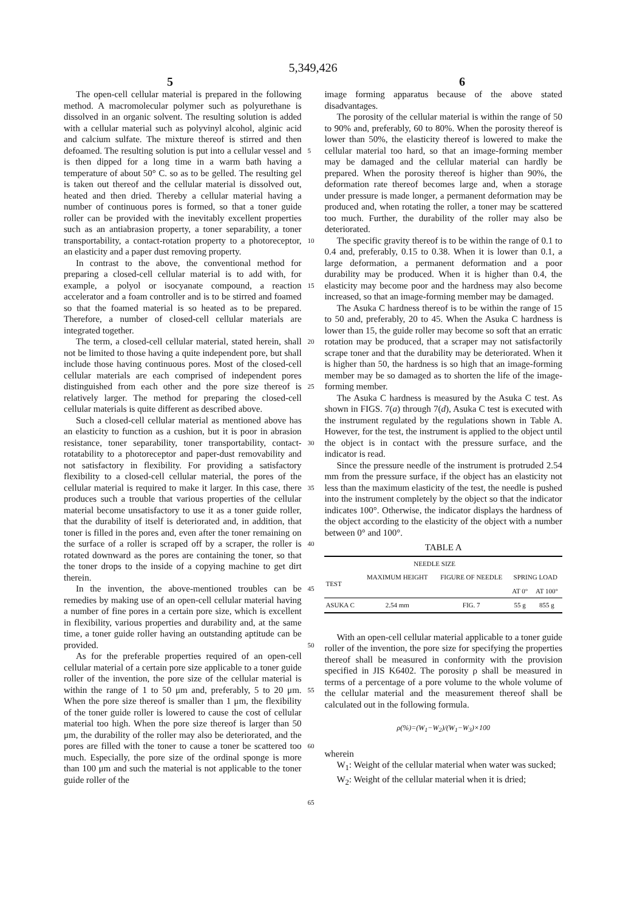5,349,426
5 6
The open-cell cellular material is prepared in the following method. A macromolecular polymer such as polyurethane is dissolved in an organic solvent. The resulting solution is added with a cellular material such as polyvinyl alcohol, alginic acid and calcium sulfate. The mixture thereof is stirred and then defoamed. The resulting solution is put into a cellular vessel and is then dipped for a long time in a warm bath having a temperature of about 50° C. so as to be gelled. The resulting gel is taken out thereof and the cellular material is dissolved out, heated and then dried. Thereby a cellular material having a number of continuous pores is formed, so that a toner guide roller can be provided with the inevitably excellent properties such as an antiabrasion property, a toner separability, a toner transportability, a contact-rotation property to a photoreceptor, an elasticity and a paper dust removing property.
In contrast to the above, the conventional method for preparing a closed-cell cellular material is to add with, for example, a polyol or isocyanate compound, a reaction accelerator and a foam controller and is to be stirred and foamed so that the foamed material is so heated as to be prepared. Therefore, a number of closed-cell cellular materials are integrated together.
The term, a closed-cell cellular material, stated herein, shall not be limited to those having a quite independent pore, but shall include those having continuous pores. Most of the closed-cell cellular materials are each comprised of independent pores distinguished from each other and the pore size thereof is relatively larger. The method for preparing the closed-cell cellular materials is quite different as described above.
Such a closed-cell cellular material as mentioned above has an elasticity to function as a cushion, but it is poor in abrasion resistance, toner separability, toner transportability, contact-rotatability to a photoreceptor and paper-dust removability and not satisfactory in flexibility. For providing a satisfactory flexibility to a closed-cell cellular material, the pores of the cellular material is required to make it larger. In this case, there produces such a trouble that various properties of the cellular material become unsatisfactory to use it as a toner guide roller, that the durability of itself is deteriorated and, in addition, that toner is filled in the pores and, even after the toner remaining on the surface of a roller is scraped off by a scraper, the roller is rotated downward as the pores are containing the toner, so that the toner drops to the inside of a copying machine to get dirt therein.
In the invention, the above-mentioned troubles can be remedies by making use of an open-cell cellular material having a number of fine pores in a certain pore size, which is excellent in flexibility, various properties and durability and, at the same time, a toner guide roller having an outstanding aptitude can be provided.
As for the preferable properties required of an open-cell cellular material of a certain pore size applicable to a toner guide roller of the invention, the pore size of the cellular material is within the range of 1 to 50 μm and, preferably, 5 to 20 μm. When the pore size thereof is smaller than 1 μm, the flexibility of the toner guide roller is lowered to cause the cost of cellular material too high. When the pore size thereof is larger than 50 μm, the durability of the roller may also be deteriorated, and the pores are filled with the toner to cause a toner be scattered too much. Especially, the pore size of the ordinal sponge is more than 100 μm and such the material is not applicable to the toner guide roller of the
5
10
15
20
25
30
35
40
45
50
55
60
65
image forming apparatus because of the above stated disadvantages.
The porosity of the cellular material is within the range of 50 to 90% and, preferably, 60 to 80%. When the porosity thereof is lower than 50%, the elasticity thereof is lowered to make the cellular material too hard, so that an image-forming member may be damaged and the cellular material can hardly be prepared. When the porosity thereof is higher than 90%, the deformation rate thereof becomes large and, when a storage under pressure is made longer, a permanent deformation may be produced and, when rotating the roller, a toner may be scattered too much. Further, the durability of the roller may also be deteriorated.
The specific gravity thereof is to be within the range of 0.1 to 0.4 and, preferably, 0.15 to 0.38. When it is lower than 0.1, a large deformation, a permanent deformation and a poor durability may be produced. When it is higher than 0.4, the elasticity may become poor and the hardness may also become increased, so that an image-forming member may be damaged.
The Asuka C hardness thereof is to be within the range of 15 to 50 and, preferably, 20 to 45. When the Asuka C hardness is lower than 15, the guide roller may become so soft that an erratic rotation may be produced, that a scraper may not satisfactorily scrape toner and that the durability may be deteriorated. When it is higher than 50, the hardness is so high that an image-forming member may be so damaged as to shorten the life of the image-forming member.
The Asuka C hardness is measured by the Asuka C test. As shown in FIGS. 7(a) through 7(d), Asuka C test is executed with the instrument regulated by the regulations shown in Table A. However, for the test, the instrument is applied to the object until the object is in contact with the pressure surface, and the indicator is read.
Since the pressure needle of the instrument is protruded 2.54 mm from the pressure surface, if the object has an elasticity not less than the maximum elasticity of the test, the needle is pushed into the instrument completely by the object so that the indicator indicates 100°. Otherwise, the indicator displays the hardness of the object according to the elasticity of the object with a number between 0° and 100°.
TABLE A
| | NEEDLE SIZE | | | |
| --- | --- | --- | --- | --- |
| TEST | MAXIMUM HEIGHT | FIGURE OF NEEDLE | SPRING LOAD | |
| | | | AT 0° | AT 100° |
| ASUKA C | 2.54 mm | FIG. 7 | 55 g | 855 g |
With an open-cell cellular material applicable to a toner guide roller of the invention, the pore size for specifying the properties thereof shall be measured in conformity with the provision specified in JIS K6402. The porosity ρ shall be measured in terms of a percentage of a pore volume to the whole volume of the cellular material and the measurement thereof shall be calculated out in the following formula.
ρ(%)=(W<sub>1</sub>−W<sub>2</sub>)/(W<sub>1</sub>−W<sub>3</sub>)×100
wherein
W<sub>1</sub>: Weight of the cellular material when water was sucked;
W<sub>2</sub>: Weight of the cellular material when it is dried;